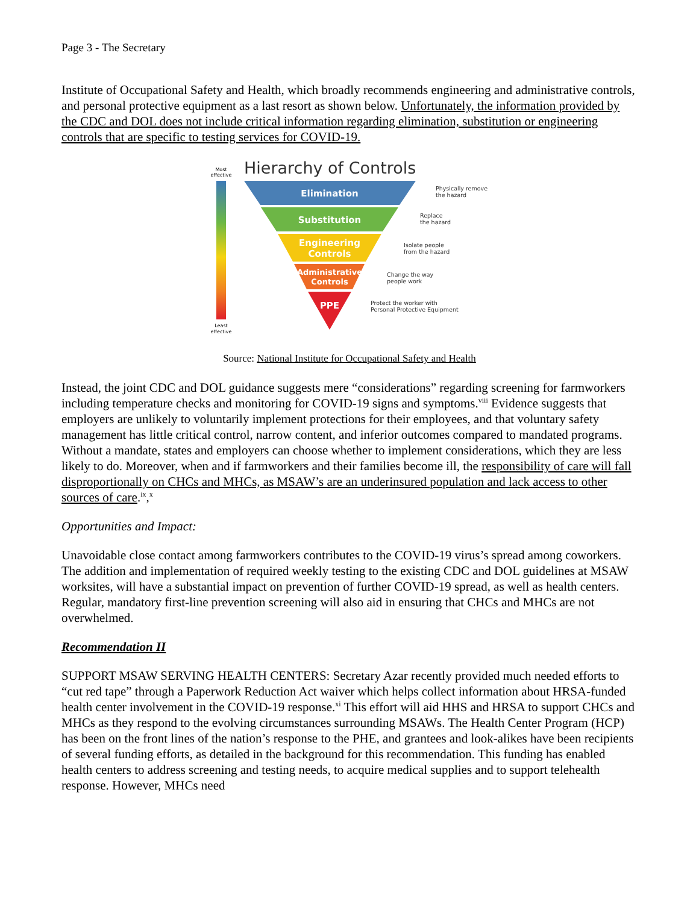Page 3 - The Secretary
Institute of Occupational Safety and Health, which broadly recommends engineering and administrative controls, and personal protective equipment as a last resort as shown below. Unfortunately, the information provided by the CDC and DOL does not include critical information regarding elimination, substitution or engineering controls that are specific to testing services for COVID-19.
Most
effective
Least
effective
Hierarchy of Controls
Elimination
Substitution
Engineering
Controls
Administrative
Controls
PPE
Physically remove
the hazard
Replace
the hazard
Isolate people
from the hazard
Change the way
people work
Protect the worker with
Personal Protective Equipment
Source: National Institute for Occupational Safety and Health
Instead, the joint CDC and DOL guidance suggests mere “considerations” regarding screening for farmworkers including temperature checks and monitoring for COVID-19 signs and symptoms.<sup>viii</sup> Evidence suggests that employers are unlikely to voluntarily implement protections for their employees, and that voluntary safety management has little critical control, narrow content, and inferior outcomes compared to mandated programs. Without a mandate, states and employers can choose whether to implement considerations, which they are less likely to do. Moreover, when and if farmworkers and their families become ill, the responsibility of care will fall disproportionally on CHCs and MHCs, as MSAW’s are an underinsured population and lack access to other sources of care.<sup>ix</sup>,<sup>x</sup>
Opportunities and Impact:
Unavoidable close contact among farmworkers contributes to the COVID-19 virus’s spread among coworkers. The addition and implementation of required weekly testing to the existing CDC and DOL guidelines at MSAW worksites, will have a substantial impact on prevention of further COVID-19 spread, as well as health centers. Regular, mandatory first-line prevention screening will also aid in ensuring that CHCs and MHCs are not overwhelmed.
Recommendation II
SUPPORT MSAW SERVING HEALTH CENTERS: Secretary Azar recently provided much needed efforts to “cut red tape” through a Paperwork Reduction Act waiver which helps collect information about HRSA-funded health center involvement in the COVID-19 response.<sup>xi</sup> This effort will aid HHS and HRSA to support CHCs and MHCs as they respond to the evolving circumstances surrounding MSAWs. The Health Center Program (HCP) has been on the front lines of the nation’s response to the PHE, and grantees and look-alikes have been recipients of several funding efforts, as detailed in the background for this recommendation. This funding has enabled health centers to address screening and testing needs, to acquire medical supplies and to support telehealth response. However, MHCs need